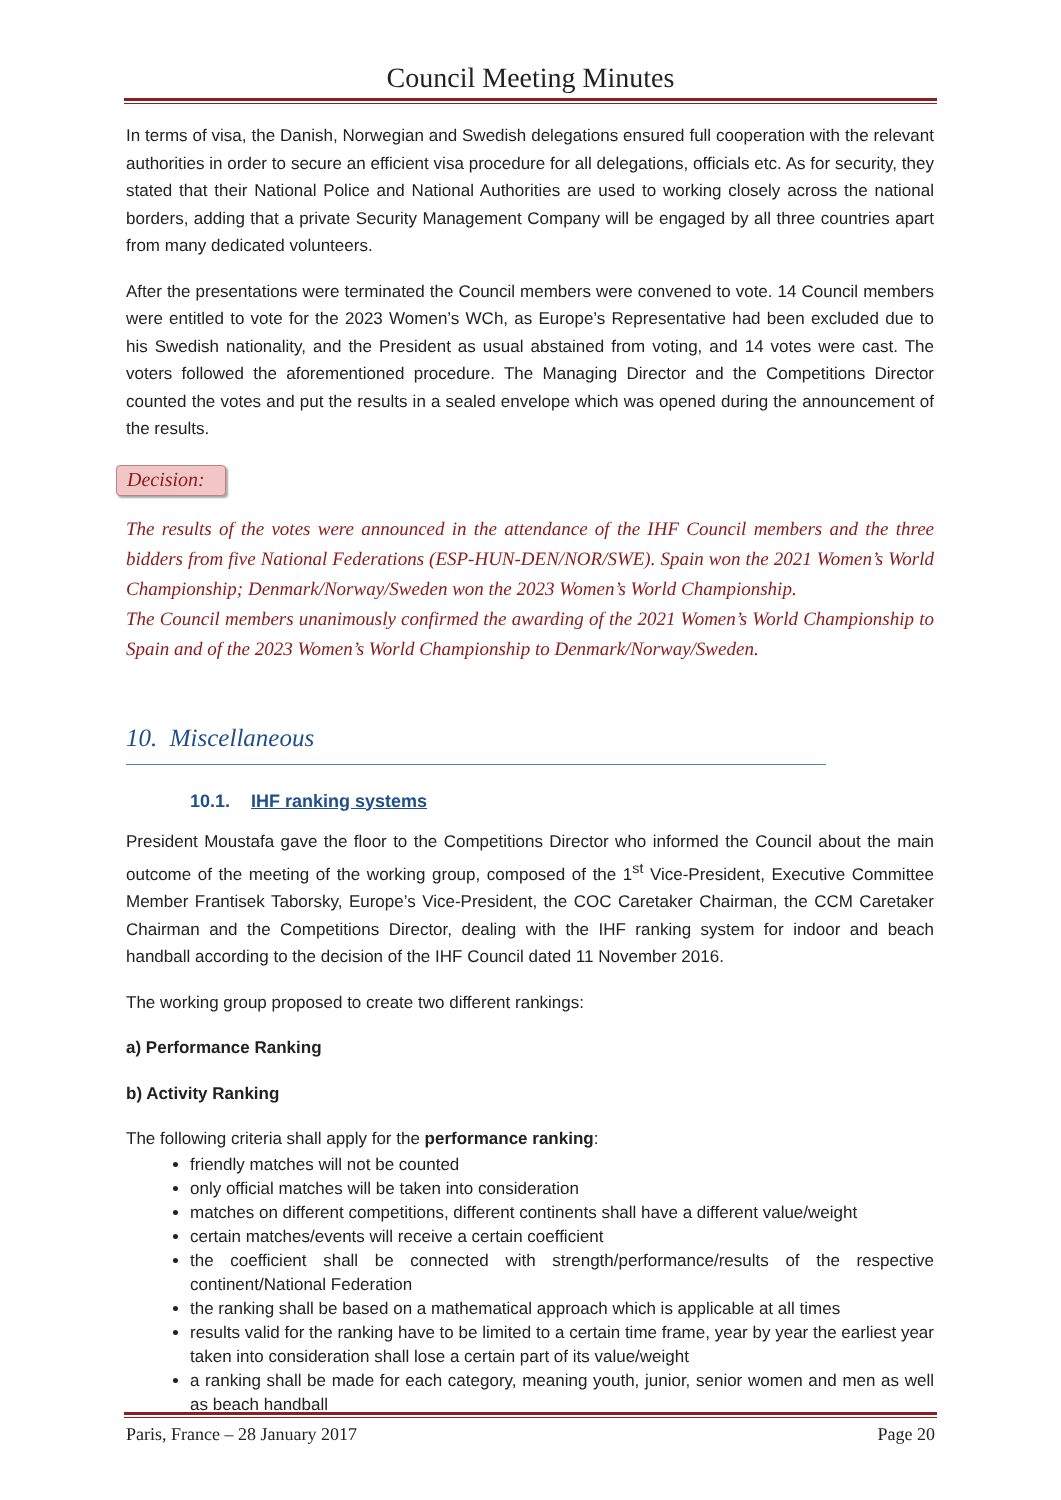Council Meeting Minutes
In terms of visa, the Danish, Norwegian and Swedish delegations ensured full cooperation with the relevant authorities in order to secure an efficient visa procedure for all delegations, officials etc. As for security, they stated that their National Police and National Authorities are used to working closely across the national borders, adding that a private Security Management Company will be engaged by all three countries apart from many dedicated volunteers.
After the presentations were terminated the Council members were convened to vote. 14 Council members were entitled to vote for the 2023 Women’s WCh, as Europe’s Representative had been excluded due to his Swedish nationality, and the President as usual abstained from voting, and 14 votes were cast. The voters followed the aforementioned procedure. The Managing Director and the Competitions Director counted the votes and put the results in a sealed envelope which was opened during the announcement of the results.
Decision:
The results of the votes were announced in the attendance of the IHF Council members and the three bidders from five National Federations (ESP-HUN-DEN/NOR/SWE). Spain won the 2021 Women’s World Championship; Denmark/Norway/Sweden won the 2023 Women’s World Championship.
The Council members unanimously confirmed the awarding of the 2021 Women’s World Championship to Spain and of the 2023 Women’s World Championship to Denmark/Norway/Sweden.
10. Miscellaneous
10.1. IHF ranking systems
President Moustafa gave the floor to the Competitions Director who informed the Council about the main outcome of the meeting of the working group, composed of the 1<sup>st</sup> Vice-President, Executive Committee Member Frantisek Taborsky, Europe’s Vice-President, the COC Caretaker Chairman, the CCM Caretaker Chairman and the Competitions Director, dealing with the IHF ranking system for indoor and beach handball according to the decision of the IHF Council dated 11 November 2016.
The working group proposed to create two different rankings:
a) Performance Ranking
b) Activity Ranking
The following criteria shall apply for the performance ranking:
friendly matches will not be counted
only official matches will be taken into consideration
matches on different competitions, different continents shall have a different value/weight
certain matches/events will receive a certain coefficient
the coefficient shall be connected with strength/performance/results of the respective continent/National Federation
the ranking shall be based on a mathematical approach which is applicable at all times
results valid for the ranking have to be limited to a certain time frame, year by year the earliest year taken into consideration shall lose a certain part of its value/weight
a ranking shall be made for each category, meaning youth, junior, senior women and men as well as beach handball
Paris, France – 28 January 2017 Page 20